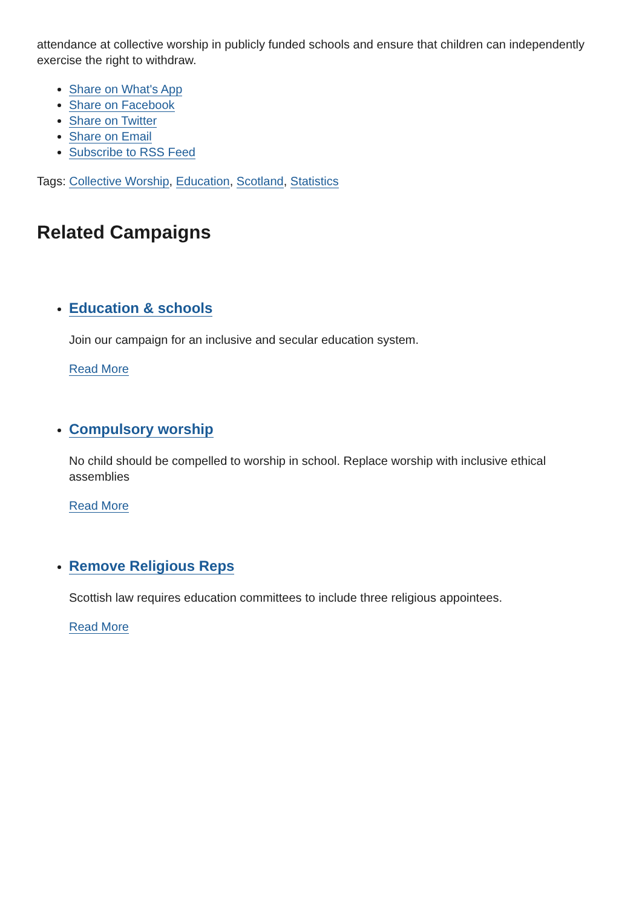attendance at collective worship in publicly funded schools and ensure that children can independently exercise the right to withdraw.
Share on What's App
Share on Facebook
Share on Twitter
Share on Email
Subscribe to RSS Feed
Tags: Collective Worship, Education, Scotland, Statistics
Related Campaigns
Education & schools
Join our campaign for an inclusive and secular education system.
Read More
Compulsory worship
No child should be compelled to worship in school. Replace worship with inclusive ethical assemblies
Read More
Remove Religious Reps
Scottish law requires education committees to include three religious appointees.
Read More